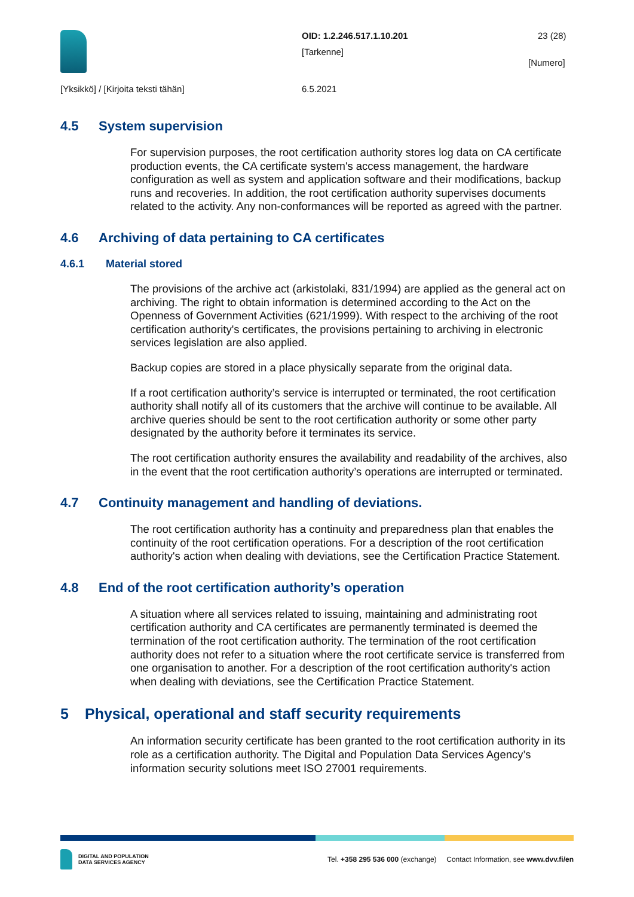OID: 1.2.246.517.1.10.201
[Tarkenne]
23 (28)
[Numero]
[Yksikkö] / [Kirjoita teksti tähän]
6.5.2021
4.5 System supervision
For supervision purposes, the root certification authority stores log data on CA certificate production events, the CA certificate system's access management, the hardware configuration as well as system and application software and their modifications, backup runs and recoveries. In addition, the root certification authority supervises documents related to the activity. Any non-conformances will be reported as agreed with the partner.
4.6 Archiving of data pertaining to CA certificates
4.6.1 Material stored
The provisions of the archive act (arkistolaki, 831/1994) are applied as the general act on archiving. The right to obtain information is determined according to the Act on the Openness of Government Activities (621/1999). With respect to the archiving of the root certification authority's certificates, the provisions pertaining to archiving in electronic services legislation are also applied.
Backup copies are stored in a place physically separate from the original data.
If a root certification authority’s service is interrupted or terminated, the root certification authority shall notify all of its customers that the archive will continue to be available. All archive queries should be sent to the root certification authority or some other party designated by the authority before it terminates its service.
The root certification authority ensures the availability and readability of the archives, also in the event that the root certification authority’s operations are interrupted or terminated.
4.7 Continuity management and handling of deviations.
The root certification authority has a continuity and preparedness plan that enables the continuity of the root certification operations. For a description of the root certification authority's action when dealing with deviations, see the Certification Practice Statement.
4.8 End of the root certification authority’s operation
A situation where all services related to issuing, maintaining and administrating root certification authority and CA certificates are permanently terminated is deemed the termination of the root certification authority. The termination of the root certification authority does not refer to a situation where the root certificate service is transferred from one organisation to another. For a description of the root certification authority's action when dealing with deviations, see the Certification Practice Statement.
5 Physical, operational and staff security requirements
An information security certificate has been granted to the root certification authority in its role as a certification authority. The Digital and Population Data Services Agency’s information security solutions meet ISO 27001 requirements.
DIGITAL AND POPULATION
DATA SERVICES AGENCY
Tel. +358 295 536 000 (exchange) Contact Information, see www.dvv.fi/en